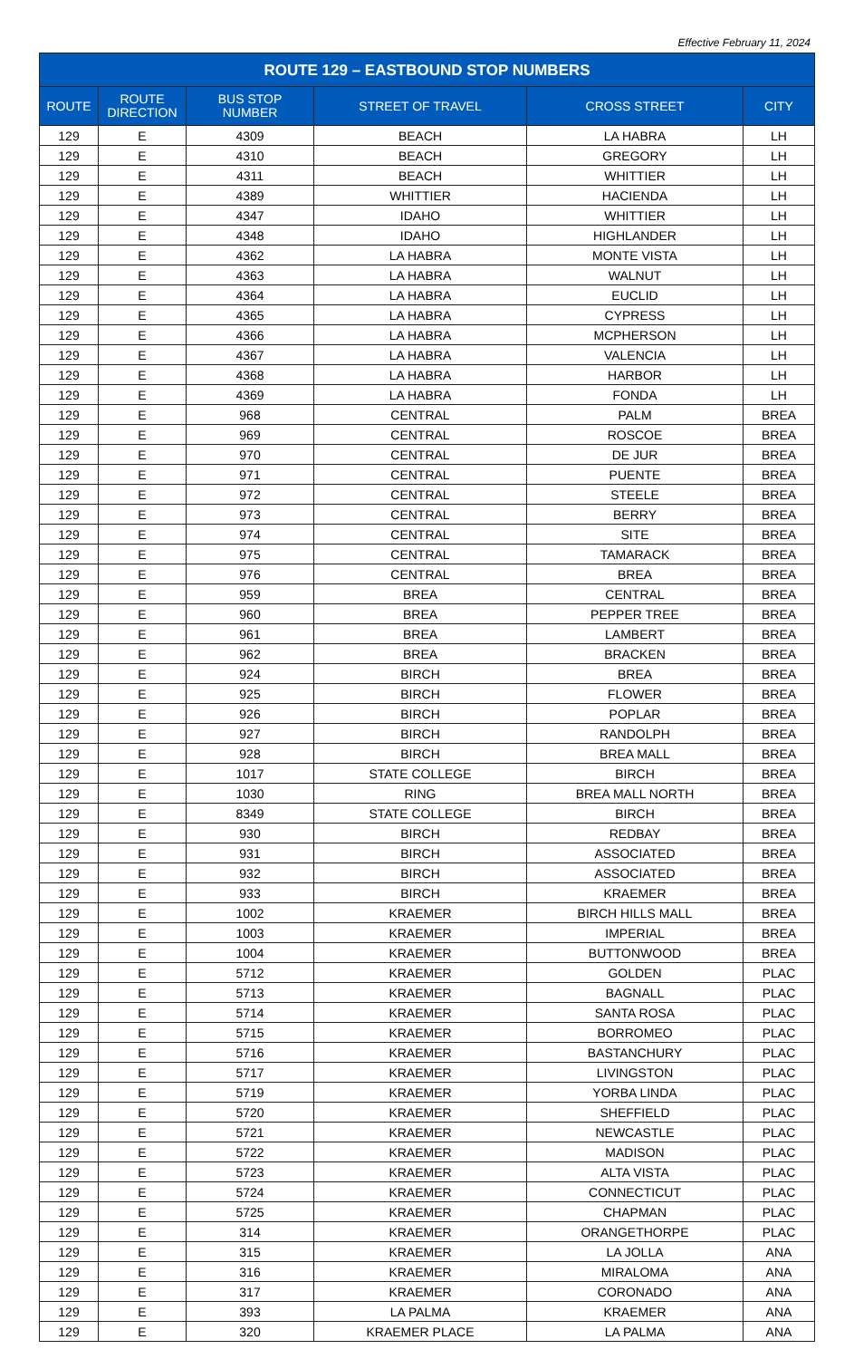Effective February 11, 2024
| ROUTE 129 – EASTBOUND STOP NUMBERS | | | | | |
| --- | --- | --- | --- | --- | --- |
| ROUTE | ROUTE DIRECTION | BUS STOP NUMBER | STREET OF TRAVEL | CROSS STREET | CITY |
| 129 | E | 4309 | BEACH | LA HABRA | LH |
| 129 | E | 4310 | BEACH | GREGORY | LH |
| 129 | E | 4311 | BEACH | WHITTIER | LH |
| 129 | E | 4389 | WHITTIER | HACIENDA | LH |
| 129 | E | 4347 | IDAHO | WHITTIER | LH |
| 129 | E | 4348 | IDAHO | HIGHLANDER | LH |
| 129 | E | 4362 | LA HABRA | MONTE VISTA | LH |
| 129 | E | 4363 | LA HABRA | WALNUT | LH |
| 129 | E | 4364 | LA HABRA | EUCLID | LH |
| 129 | E | 4365 | LA HABRA | CYPRESS | LH |
| 129 | E | 4366 | LA HABRA | MCPHERSON | LH |
| 129 | E | 4367 | LA HABRA | VALENCIA | LH |
| 129 | E | 4368 | LA HABRA | HARBOR | LH |
| 129 | E | 4369 | LA HABRA | FONDA | LH |
| 129 | E | 968 | CENTRAL | PALM | BREA |
| 129 | E | 969 | CENTRAL | ROSCOE | BREA |
| 129 | E | 970 | CENTRAL | DE JUR | BREA |
| 129 | E | 971 | CENTRAL | PUENTE | BREA |
| 129 | E | 972 | CENTRAL | STEELE | BREA |
| 129 | E | 973 | CENTRAL | BERRY | BREA |
| 129 | E | 974 | CENTRAL | SITE | BREA |
| 129 | E | 975 | CENTRAL | TAMARACK | BREA |
| 129 | E | 976 | CENTRAL | BREA | BREA |
| 129 | E | 959 | BREA | CENTRAL | BREA |
| 129 | E | 960 | BREA | PEPPER TREE | BREA |
| 129 | E | 961 | BREA | LAMBERT | BREA |
| 129 | E | 962 | BREA | BRACKEN | BREA |
| 129 | E | 924 | BIRCH | BREA | BREA |
| 129 | E | 925 | BIRCH | FLOWER | BREA |
| 129 | E | 926 | BIRCH | POPLAR | BREA |
| 129 | E | 927 | BIRCH | RANDOLPH | BREA |
| 129 | E | 928 | BIRCH | BREA MALL | BREA |
| 129 | E | 1017 | STATE COLLEGE | BIRCH | BREA |
| 129 | E | 1030 | RING | BREA MALL NORTH | BREA |
| 129 | E | 8349 | STATE COLLEGE | BIRCH | BREA |
| 129 | E | 930 | BIRCH | REDBAY | BREA |
| 129 | E | 931 | BIRCH | ASSOCIATED | BREA |
| 129 | E | 932 | BIRCH | ASSOCIATED | BREA |
| 129 | E | 933 | BIRCH | KRAEMER | BREA |
| 129 | E | 1002 | KRAEMER | BIRCH HILLS MALL | BREA |
| 129 | E | 1003 | KRAEMER | IMPERIAL | BREA |
| 129 | E | 1004 | KRAEMER | BUTTONWOOD | BREA |
| 129 | E | 5712 | KRAEMER | GOLDEN | PLAC |
| 129 | E | 5713 | KRAEMER | BAGNALL | PLAC |
| 129 | E | 5714 | KRAEMER | SANTA ROSA | PLAC |
| 129 | E | 5715 | KRAEMER | BORROMEO | PLAC |
| 129 | E | 5716 | KRAEMER | BASTANCHURY | PLAC |
| 129 | E | 5717 | KRAEMER | LIVINGSTON | PLAC |
| 129 | E | 5719 | KRAEMER | YORBA LINDA | PLAC |
| 129 | E | 5720 | KRAEMER | SHEFFIELD | PLAC |
| 129 | E | 5721 | KRAEMER | NEWCASTLE | PLAC |
| 129 | E | 5722 | KRAEMER | MADISON | PLAC |
| 129 | E | 5723 | KRAEMER | ALTA VISTA | PLAC |
| 129 | E | 5724 | KRAEMER | CONNECTICUT | PLAC |
| 129 | E | 5725 | KRAEMER | CHAPMAN | PLAC |
| 129 | E | 314 | KRAEMER | ORANGETHORPE | PLAC |
| 129 | E | 315 | KRAEMER | LA JOLLA | ANA |
| 129 | E | 316 | KRAEMER | MIRALOMA | ANA |
| 129 | E | 317 | KRAEMER | CORONADO | ANA |
| 129 | E | 393 | LA PALMA | KRAEMER | ANA |
| 129 | E | 320 | KRAEMER PLACE | LA PALMA | ANA |